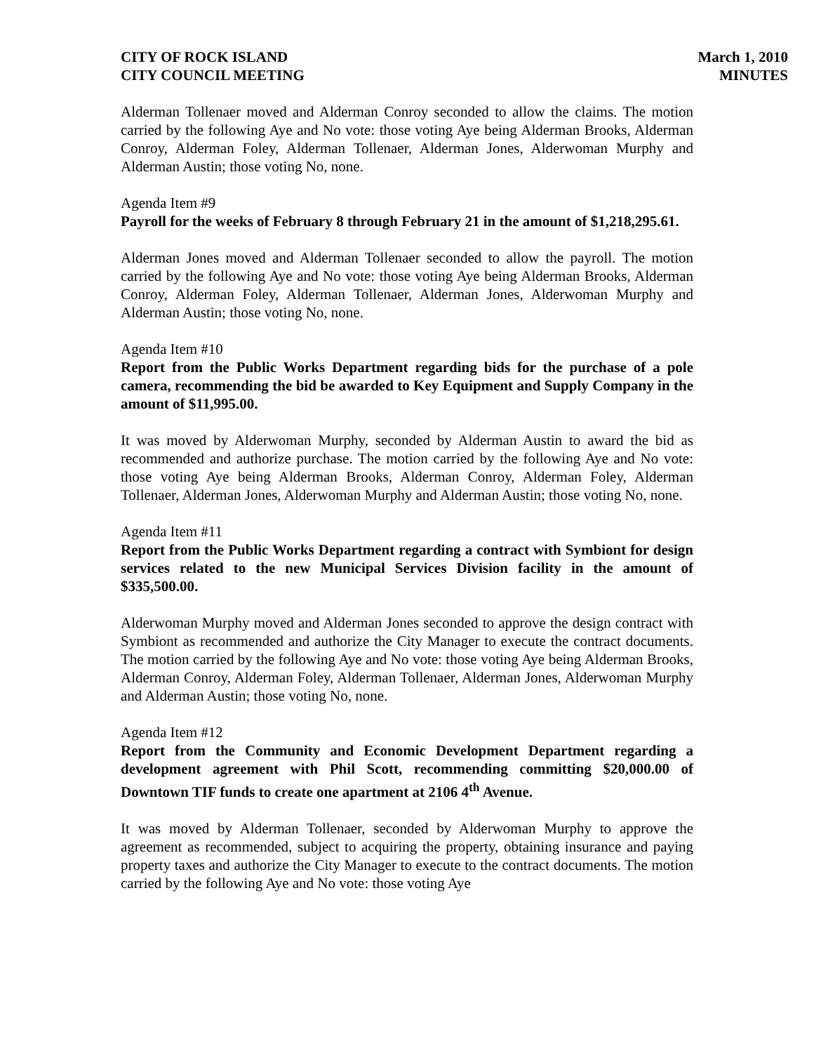CITY OF ROCK ISLAND
CITY COUNCIL MEETING
March 1, 2010
MINUTES
Alderman Tollenaer moved and Alderman Conroy seconded to allow the claims. The motion carried by the following Aye and No vote: those voting Aye being Alderman Brooks, Alderman Conroy, Alderman Foley, Alderman Tollenaer, Alderman Jones, Alderwoman Murphy and Alderman Austin; those voting No, none.
Agenda Item #9
Payroll for the weeks of February 8 through February 21 in the amount of $1,218,295.61.
Alderman Jones moved and Alderman Tollenaer seconded to allow the payroll. The motion carried by the following Aye and No vote: those voting Aye being Alderman Brooks, Alderman Conroy, Alderman Foley, Alderman Tollenaer, Alderman Jones, Alderwoman Murphy and Alderman Austin; those voting No, none.
Agenda Item #10
Report from the Public Works Department regarding bids for the purchase of a pole camera, recommending the bid be awarded to Key Equipment and Supply Company in the amount of $11,995.00.
It was moved by Alderwoman Murphy, seconded by Alderman Austin to award the bid as recommended and authorize purchase. The motion carried by the following Aye and No vote: those voting Aye being Alderman Brooks, Alderman Conroy, Alderman Foley, Alderman Tollenaer, Alderman Jones, Alderwoman Murphy and Alderman Austin; those voting No, none.
Agenda Item #11
Report from the Public Works Department regarding a contract with Symbiont for design services related to the new Municipal Services Division facility in the amount of $335,500.00.
Alderwoman Murphy moved and Alderman Jones seconded to approve the design contract with Symbiont as recommended and authorize the City Manager to execute the contract documents. The motion carried by the following Aye and No vote: those voting Aye being Alderman Brooks, Alderman Conroy, Alderman Foley, Alderman Tollenaer, Alderman Jones, Alderwoman Murphy and Alderman Austin; those voting No, none.
Agenda Item #12
Report from the Community and Economic Development Department regarding a development agreement with Phil Scott, recommending committing $20,000.00 of Downtown TIF funds to create one apartment at 2106 4<sup>th</sup> Avenue.
It was moved by Alderman Tollenaer, seconded by Alderwoman Murphy to approve the agreement as recommended, subject to acquiring the property, obtaining insurance and paying property taxes and authorize the City Manager to execute to the contract documents. The motion carried by the following Aye and No vote: those voting Aye